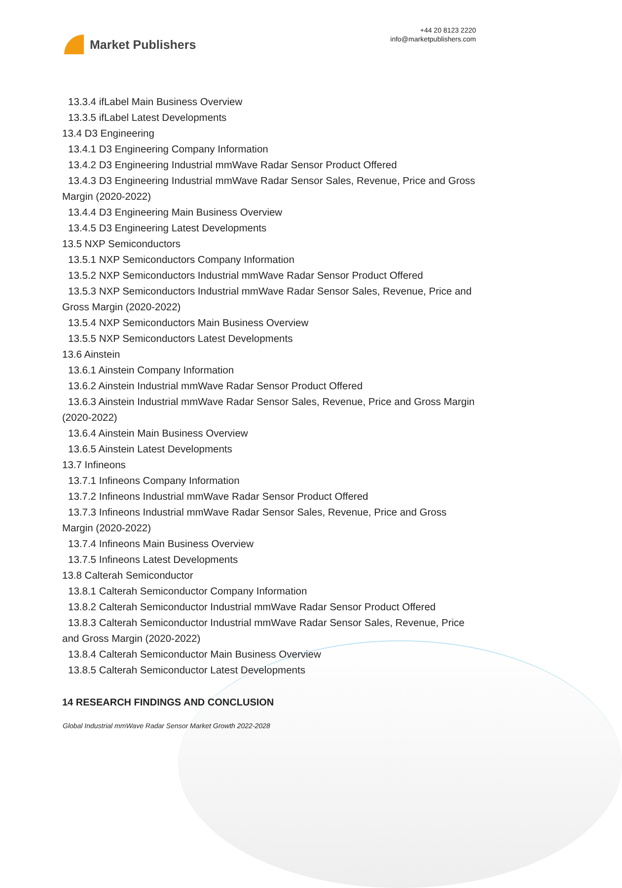Market Publishers
+44 20 8123 2220
info@marketpublishers.com
13.3.4 ifLabel Main Business Overview
13.3.5 ifLabel Latest Developments
13.4 D3 Engineering
13.4.1 D3 Engineering Company Information
13.4.2 D3 Engineering Industrial mmWave Radar Sensor Product Offered
13.4.3 D3 Engineering Industrial mmWave Radar Sensor Sales, Revenue, Price and Gross Margin (2020-2022)
13.4.4 D3 Engineering Main Business Overview
13.4.5 D3 Engineering Latest Developments
13.5 NXP Semiconductors
13.5.1 NXP Semiconductors Company Information
13.5.2 NXP Semiconductors Industrial mmWave Radar Sensor Product Offered
13.5.3 NXP Semiconductors Industrial mmWave Radar Sensor Sales, Revenue, Price and Gross Margin (2020-2022)
13.5.4 NXP Semiconductors Main Business Overview
13.5.5 NXP Semiconductors Latest Developments
13.6 Ainstein
13.6.1 Ainstein Company Information
13.6.2 Ainstein Industrial mmWave Radar Sensor Product Offered
13.6.3 Ainstein Industrial mmWave Radar Sensor Sales, Revenue, Price and Gross Margin (2020-2022)
13.6.4 Ainstein Main Business Overview
13.6.5 Ainstein Latest Developments
13.7 Infineons
13.7.1 Infineons Company Information
13.7.2 Infineons Industrial mmWave Radar Sensor Product Offered
13.7.3 Infineons Industrial mmWave Radar Sensor Sales, Revenue, Price and Gross Margin (2020-2022)
13.7.4 Infineons Main Business Overview
13.7.5 Infineons Latest Developments
13.8 Calterah Semiconductor
13.8.1 Calterah Semiconductor Company Information
13.8.2 Calterah Semiconductor Industrial mmWave Radar Sensor Product Offered
13.8.3 Calterah Semiconductor Industrial mmWave Radar Sensor Sales, Revenue, Price and Gross Margin (2020-2022)
13.8.4 Calterah Semiconductor Main Business Overview
13.8.5 Calterah Semiconductor Latest Developments
14 RESEARCH FINDINGS AND CONCLUSION
Global Industrial mmWave Radar Sensor Market Growth 2022-2028